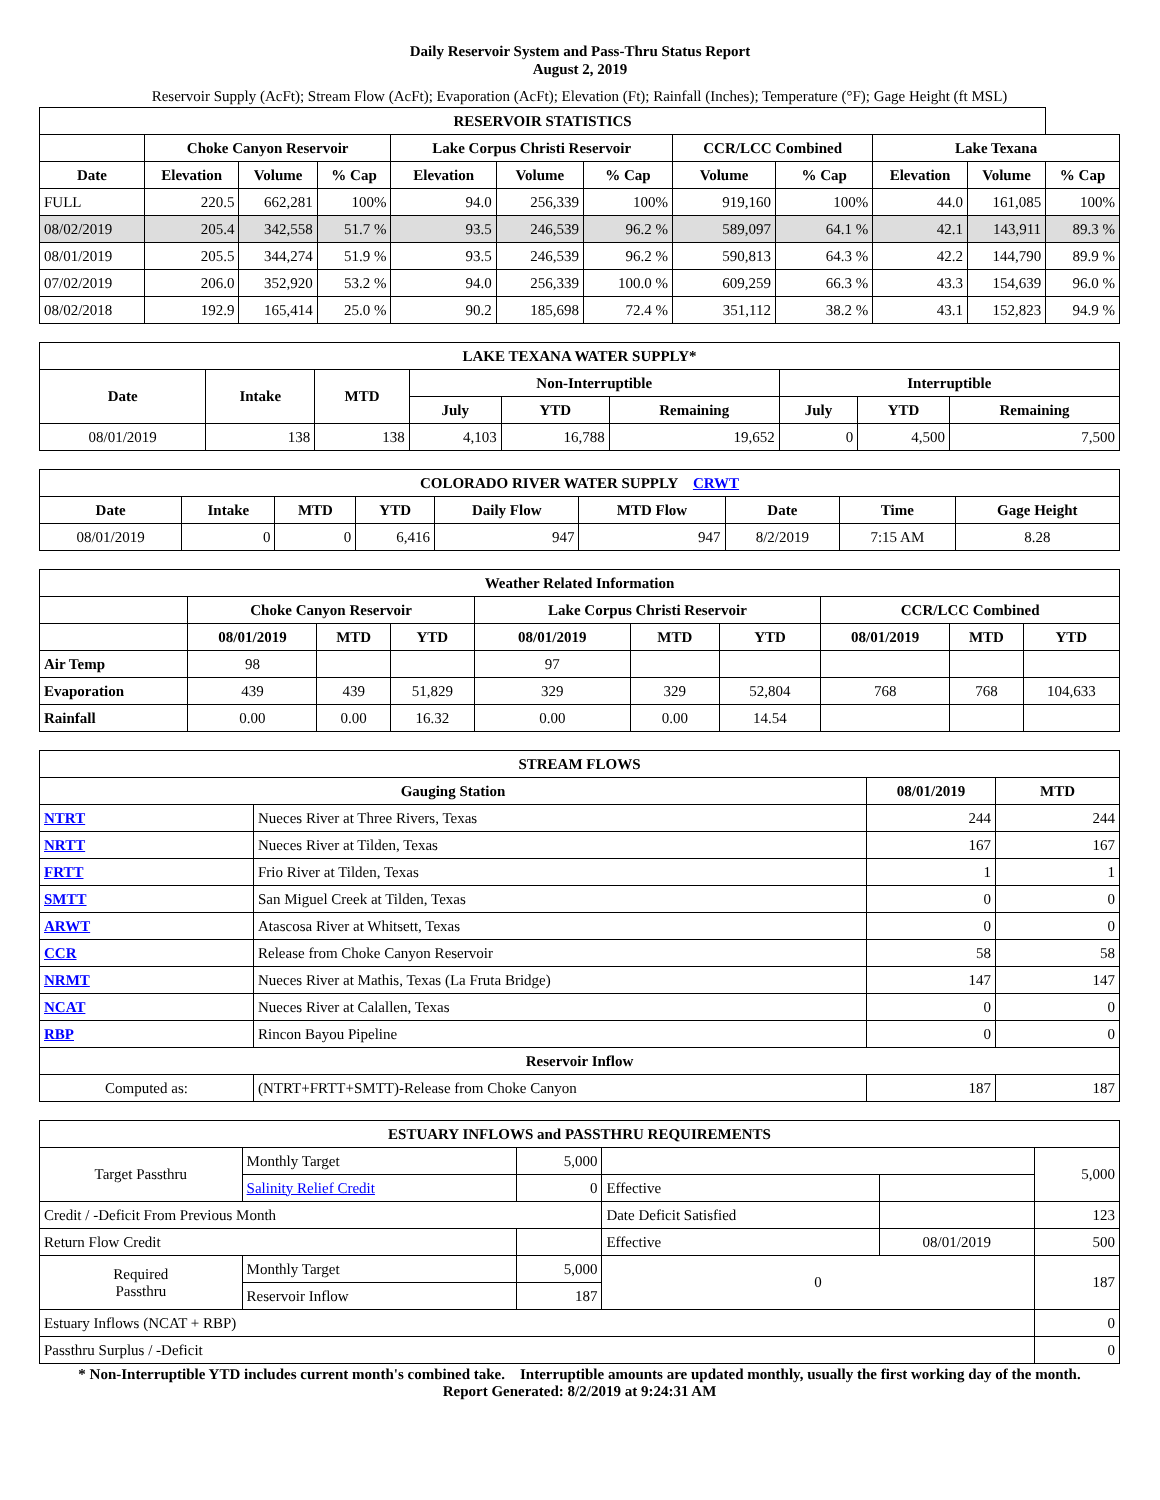Daily Reservoir System and Pass-Thru Status Report
August 2, 2019
Reservoir Supply (AcFt); Stream Flow (AcFt); Evaporation (AcFt); Elevation (Ft); Rainfall (Inches); Temperature (°F); Gage Height (ft MSL)
| RESERVOIR STATISTICS | | | | | | | | | | | |
| --- | --- | --- | --- | --- | --- | --- | --- | --- | --- | --- | --- |
| | Choke Canyon Reservoir | | | Lake Corpus Christi Reservoir | | | CCR/LCC Combined | | Lake Texana | | |
| Date | Elevation | Volume | % Cap | Elevation | Volume | % Cap | Volume | % Cap | Elevation | Volume | % Cap |
| FULL | 220.5 | 662,281 | 100% | 94.0 | 256,339 | 100% | 919,160 | 100% | 44.0 | 161,085 | 100% |
| 08/02/2019 | 205.4 | 342,558 | 51.7 % | 93.5 | 246,539 | 96.2 % | 589,097 | 64.1 % | 42.1 | 143,911 | 89.3 % |
| 08/01/2019 | 205.5 | 344,274 | 51.9 % | 93.5 | 246,539 | 96.2 % | 590,813 | 64.3 % | 42.2 | 144,790 | 89.9 % |
| 07/02/2019 | 206.0 | 352,920 | 53.2 % | 94.0 | 256,339 | 100.0 % | 609,259 | 66.3 % | 43.3 | 154,639 | 96.0 % |
| 08/02/2018 | 192.9 | 165,414 | 25.0 % | 90.2 | 185,698 | 72.4 % | 351,112 | 38.2 % | 43.1 | 152,823 | 94.9 % |
| LAKE TEXANA WATER SUPPLY* | | | | | | | | |
| --- | --- | --- | --- | --- | --- | --- | --- | --- |
| Date | Intake | MTD | Non-Interruptible | | | Interruptible | | |
| | | | July | YTD | Remaining | July | YTD | Remaining |
| 08/01/2019 | 138 | 138 | 4,103 | 16,788 | 19,652 | 0 | 4,500 | 7,500 |
| COLORADO RIVER WATER SUPPLY CRWT | | | | | | | | |
| --- | --- | --- | --- | --- | --- | --- | --- | --- |
| Date | Intake | MTD | YTD | Daily Flow | MTD Flow | Date | Time | Gage Height |
| 08/01/2019 | 0 | 0 | 6,416 | 947 | 947 | 8/2/2019 | 7:15 AM | 8.28 |
| Weather Related Information | | | | | | | | | |
| --- | --- | --- | --- | --- | --- | --- | --- | --- | --- |
| | Choke Canyon Reservoir | | | Lake Corpus Christi Reservoir | | | CCR/LCC Combined | | |
| | 08/01/2019 | MTD | YTD | 08/01/2019 | MTD | YTD | 08/01/2019 | MTD | YTD |
| Air Temp | 98 | | | 97 | | | | | |
| Evaporation | 439 | 439 | 51,829 | 329 | 329 | 52,804 | 768 | 768 | 104,633 |
| Rainfall | 0.00 | 0.00 | 16.32 | 0.00 | 0.00 | 14.54 | | | |
| STREAM FLOWS | | | |
| --- | --- | --- | --- |
| Gauging Station | | 08/01/2019 | MTD |
| NTRT | Nueces River at Three Rivers, Texas | 244 | 244 |
| NRTT | Nueces River at Tilden, Texas | 167 | 167 |
| FRTT | Frio River at Tilden, Texas | 1 | 1 |
| SMTT | San Miguel Creek at Tilden, Texas | 0 | 0 |
| ARWT | Atascosa River at Whitsett, Texas | 0 | 0 |
| CCR | Release from Choke Canyon Reservoir | 58 | 58 |
| NRMT | Nueces River at Mathis, Texas (La Fruta Bridge) | 147 | 147 |
| NCAT | Nueces River at Calallen, Texas | 0 | 0 |
| RBP | Rincon Bayou Pipeline | 0 | 0 |
| Reservoir Inflow | | | |
| Computed as: | (NTRT+FRTT+SMTT)-Release from Choke Canyon | 187 | 187 |
| ESTUARY INFLOWS and PASSTHRU REQUIREMENTS | | | | | |
| --- | --- | --- | --- | --- | --- |
| Target Passthru | Monthly Target | 5,000 | | | 5,000 |
| | Salinity Relief Credit | 0 | Effective | | |
| Credit / -Deficit From Previous Month | | | Date Deficit Satisfied | | 123 |
| Return Flow Credit | | | Effective | 08/01/2019 | 500 |
| Required Passthru | Monthly Target | 5,000 | 0 | | 187 |
| | Reservoir Inflow | 187 | | | |
| Estuary Inflows (NCAT + RBP) | | | | | 0 |
| Passthru Surplus / -Deficit | | | | | 0 |
* Non-Interruptible YTD includes current month's combined take. Interruptible amounts are updated monthly, usually the first working day of the month.
Report Generated: 8/2/2019 at 9:24:31 AM